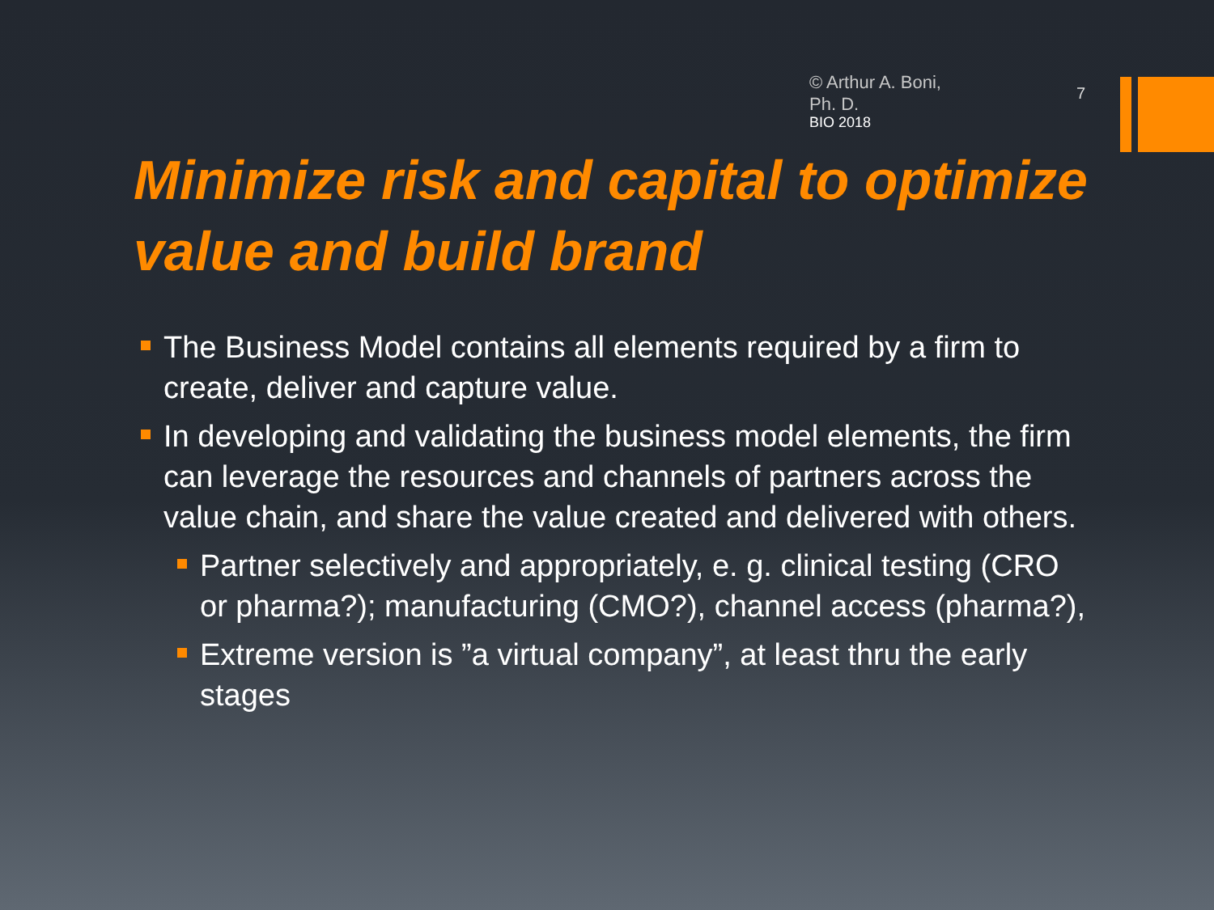© Arthur A. Boni, Ph. D.
BIO 2018
7
Minimize risk and capital to optimize value and build brand
The Business Model contains all elements required by a firm to create, deliver and capture value.
In developing and validating the business model elements, the firm can leverage the resources and channels of partners across the value chain, and share the value created and delivered with others.
Partner selectively and appropriately, e. g. clinical testing (CRO or pharma?); manufacturing (CMO?), channel access (pharma?),
Extreme version is ”a virtual company”, at least thru the early stages